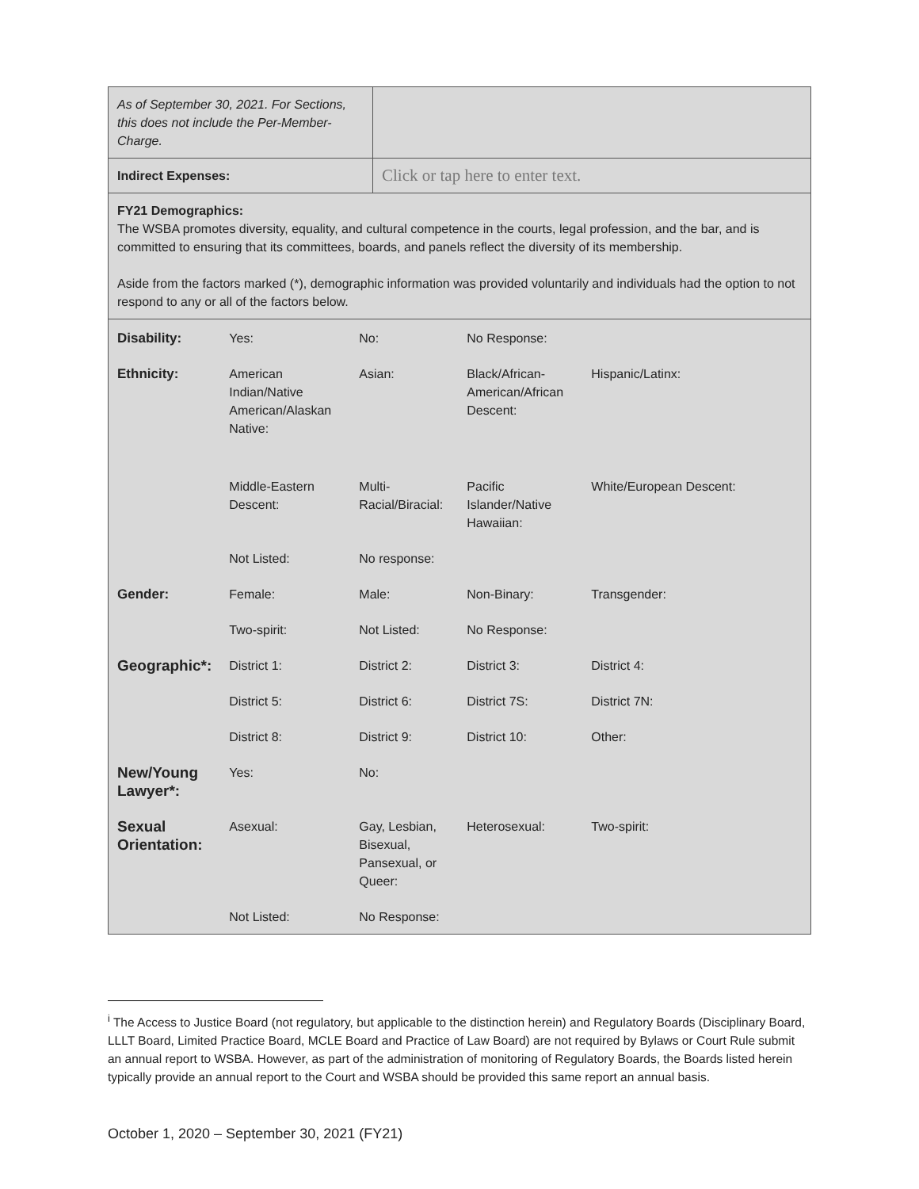| As of September 30, 2021. For Sections, this does not include the Per-Member-Charge. | |
| Indirect Expenses: | Click or tap here to enter text. |
| FY21 Demographics: The WSBA promotes diversity, equality, and cultural competence in the courts, legal profession, and the bar, and is committed to ensuring that its committees, boards, and panels reflect the diversity of its membership. Aside from the factors marked (*), demographic information was provided voluntarily and individuals had the option to not respond to any or all of the factors below. | |
| Disability: | Yes: | No: | No Response: | |
| Ethnicity: | American Indian/Native American/Alaskan Native: | Asian: | Black/African-American/African Descent: | Hispanic/Latinx: |
| | Middle-Eastern Descent: | Multi-Racial/Biracial: | Pacific Islander/Native Hawaiian: | White/European Descent: |
| | Not Listed: | No response: | | |
| Gender: | Female: | Male: | Non-Binary: | Transgender: |
| | Two-spirit: | Not Listed: | No Response: | |
| Geographic*: | District 1: | District 2: | District 3: | District 4: |
| | District 5: | District 6: | District 7S: | District 7N: |
| | District 8: | District 9: | District 10: | Other: |
| New/Young Lawyer*: | Yes: | No: | | |
| Sexual Orientation: | Asexual: | Gay, Lesbian, Bisexual, Pansexual, or Queer: | Heterosexual: | Two-spirit: |
| | Not Listed: | No Response: | | |
<sup>i</sup> The Access to Justice Board (not regulatory, but applicable to the distinction herein) and Regulatory Boards (Disciplinary Board, LLLT Board, Limited Practice Board, MCLE Board and Practice of Law Board) are not required by Bylaws or Court Rule submit an annual report to WSBA. However, as part of the administration of monitoring of Regulatory Boards, the Boards listed herein typically provide an annual report to the Court and WSBA should be provided this same report an annual basis.
October 1, 2020 – September 30, 2021 (FY21)